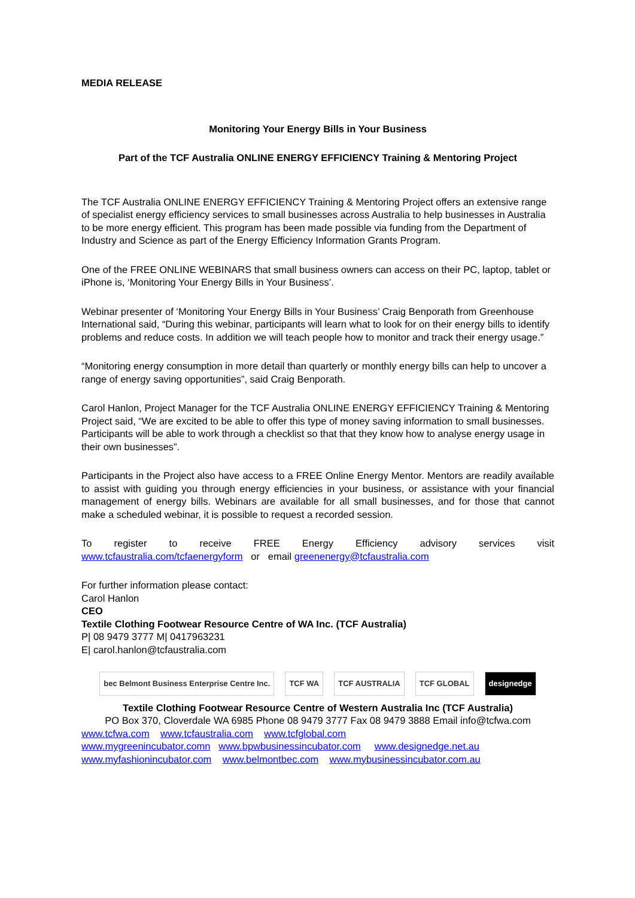MEDIA RELEASE
Monitoring Your Energy Bills in Your Business
Part of the TCF Australia ONLINE ENERGY EFFICIENCY Training & Mentoring Project
The TCF Australia ONLINE ENERGY EFFICIENCY Training & Mentoring Project offers an extensive range of specialist energy efficiency services to small businesses across Australia to help businesses in Australia to be more energy efficient. This program has been made possible via funding from the Department of Industry and Science as part of the Energy Efficiency Information Grants Program.
One of the FREE ONLINE WEBINARS that small business owners can access on their PC, laptop, tablet or iPhone is, ‘Monitoring Your Energy Bills in Your Business’.
Webinar presenter of ‘Monitoring Your Energy Bills in Your Business’ Craig Benporath from Greenhouse International said, “During this webinar, participants will learn what to look for on their energy bills to identify problems and reduce costs. In addition we will teach people how to monitor and track their energy usage.”
“Monitoring energy consumption in more detail than quarterly or monthly energy bills can help to uncover a range of energy saving opportunities”, said Craig Benporath.
Carol Hanlon, Project Manager for the TCF Australia ONLINE ENERGY EFFICIENCY Training & Mentoring Project said, “We are excited to be able to offer this type of money saving information to small businesses. Participants will be able to work through a checklist so that that they know how to analyse energy usage in their own businesses”.
Participants in the Project also have access to a FREE Online Energy Mentor. Mentors are readily available to assist with guiding you through energy efficiencies in your business, or assistance with your financial management of energy bills. Webinars are available for all small businesses, and for those that cannot make a scheduled webinar, it is possible to request a recorded session.
To register to receive FREE Energy Efficiency advisory services visit
www.tcfaustralia.com/tcfaenergyform or email greenenergy@tcfaustralia.com
For further information please contact:
Carol Hanlon
CEO
Textile Clothing Footwear Resource Centre of WA Inc. (TCF Australia)
P| 08 9479 3777 M| 0417963231
E| carol.hanlon@tcfaustralia.com
bec Belmont Business Enterprise Centre Inc. TCF WA TCF AUSTRALIA TCF GLOBAL designedge
Textile Clothing Footwear Resource Centre of Western Australia Inc (TCF Australia)
PO Box 370, Cloverdale WA 6985 Phone 08 9479 3777 Fax 08 9479 3888 Email info@tcfwa.com
www.tcfwa.com www.tcfaustralia.com www.tcfglobal.com
www.mygreenincubator.comn www.bpwbusinessincubator.com www.designedge.net.au
www.myfashionincubator.com www.belmontbec.com www.mybusinessincubator.com.au